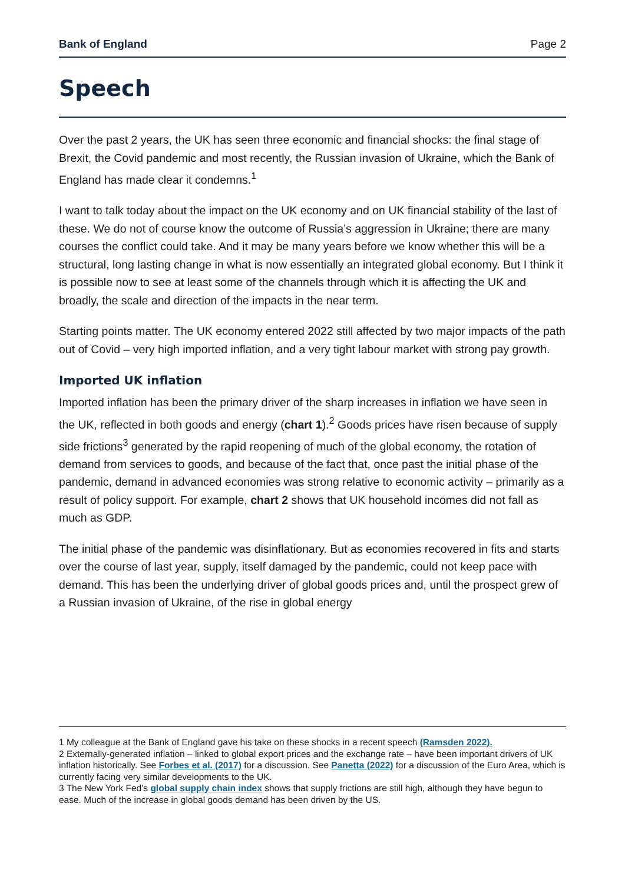Bank of England Page 2
Speech
Over the past 2 years, the UK has seen three economic and financial shocks: the final stage of Brexit, the Covid pandemic and most recently, the Russian invasion of Ukraine, which the Bank of England has made clear it condemns.<sup>1</sup>
I want to talk today about the impact on the UK economy and on UK financial stability of the last of these. We do not of course know the outcome of Russia’s aggression in Ukraine; there are many courses the conflict could take. And it may be many years before we know whether this will be a structural, long lasting change in what is now essentially an integrated global economy. But I think it is possible now to see at least some of the channels through which it is affecting the UK and broadly, the scale and direction of the impacts in the near term.
Starting points matter. The UK economy entered 2022 still affected by two major impacts of the path out of Covid – very high imported inflation, and a very tight labour market with strong pay growth.
Imported UK inflation
Imported inflation has been the primary driver of the sharp increases in inflation we have seen in the UK, reflected in both goods and energy (chart 1).<sup>2</sup> Goods prices have risen because of supply side frictions<sup>3</sup> generated by the rapid reopening of much of the global economy, the rotation of demand from services to goods, and because of the fact that, once past the initial phase of the pandemic, demand in advanced economies was strong relative to economic activity – primarily as a result of policy support. For example, chart 2 shows that UK household incomes did not fall as much as GDP.
The initial phase of the pandemic was disinflationary. But as economies recovered in fits and starts over the course of last year, supply, itself damaged by the pandemic, could not keep pace with demand. This has been the underlying driver of global goods prices and, until the prospect grew of a Russian invasion of Ukraine, of the rise in global energy
1 My colleague at the Bank of England gave his take on these shocks in a recent speech (Ramsden 2022).
2 Externally-generated inflation – linked to global export prices and the exchange rate – have been important drivers of UK inflation historically. See Forbes et al. (2017) for a discussion. See Panetta (2022) for a discussion of the Euro Area, which is currently facing very similar developments to the UK.
3 The New York Fed’s global supply chain index shows that supply frictions are still high, although they have begun to ease. Much of the increase in global goods demand has been driven by the US.